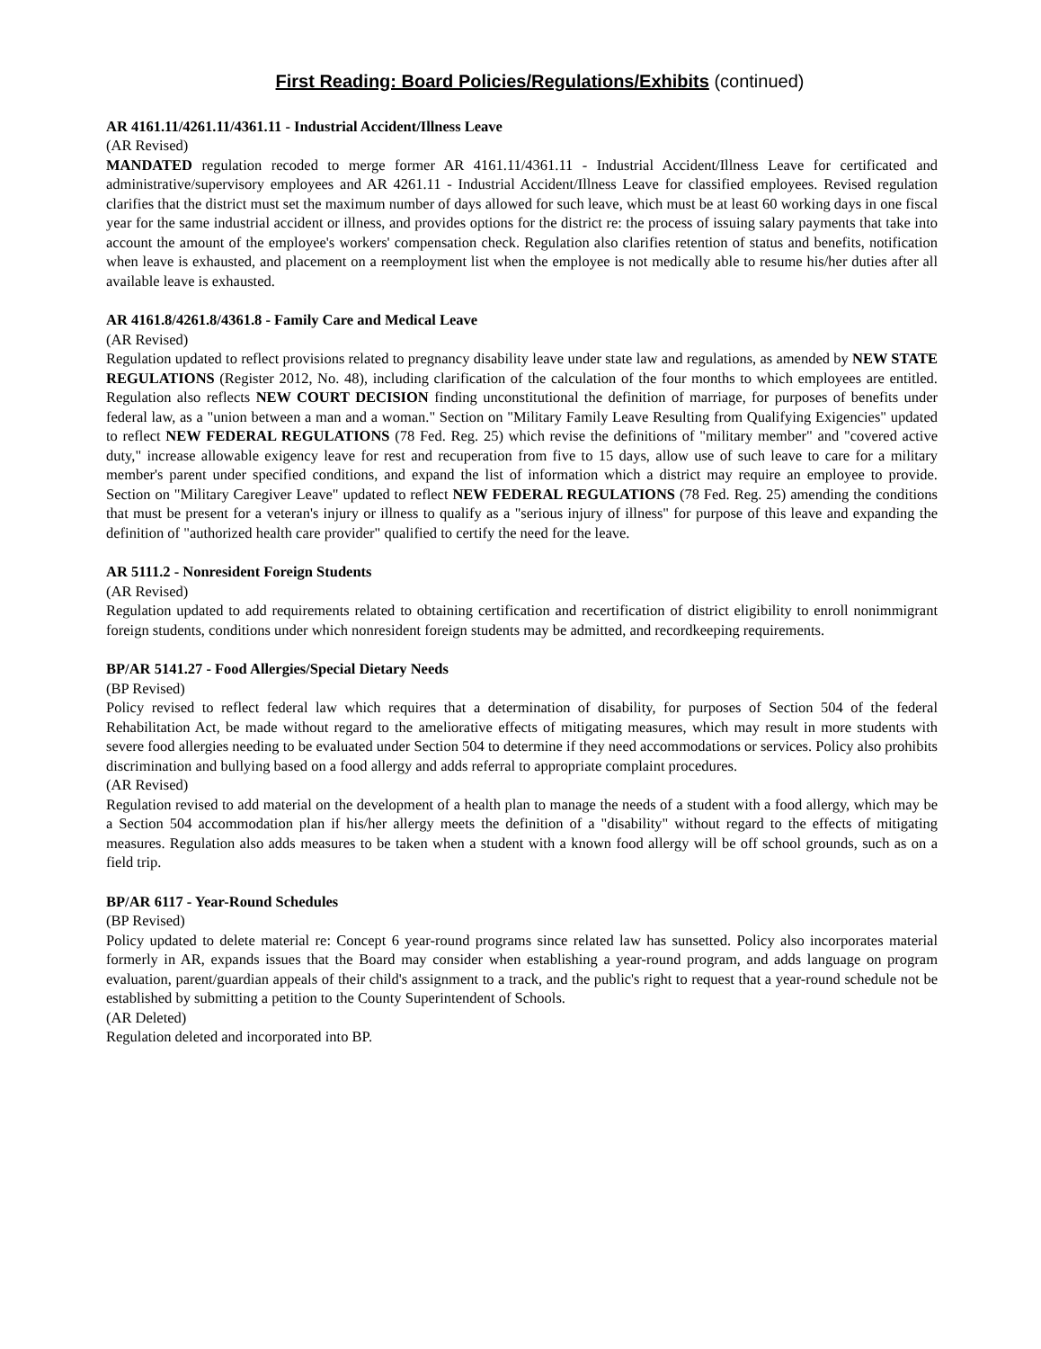First Reading: Board Policies/Regulations/Exhibits (continued)
AR 4161.11/4261.11/4361.11 - Industrial Accident/Illness Leave
(AR Revised)
MANDATED regulation recoded to merge former AR 4161.11/4361.11 - Industrial Accident/Illness Leave for certificated and administrative/supervisory employees and AR 4261.11 - Industrial Accident/Illness Leave for classified employees. Revised regulation clarifies that the district must set the maximum number of days allowed for such leave, which must be at least 60 working days in one fiscal year for the same industrial accident or illness, and provides options for the district re: the process of issuing salary payments that take into account the amount of the employee's workers' compensation check. Regulation also clarifies retention of status and benefits, notification when leave is exhausted, and placement on a reemployment list when the employee is not medically able to resume his/her duties after all available leave is exhausted.
AR 4161.8/4261.8/4361.8 - Family Care and Medical Leave
(AR Revised)
Regulation updated to reflect provisions related to pregnancy disability leave under state law and regulations, as amended by NEW STATE REGULATIONS (Register 2012, No. 48), including clarification of the calculation of the four months to which employees are entitled. Regulation also reflects NEW COURT DECISION finding unconstitutional the definition of marriage, for purposes of benefits under federal law, as a "union between a man and a woman." Section on "Military Family Leave Resulting from Qualifying Exigencies" updated to reflect NEW FEDERAL REGULATIONS (78 Fed. Reg. 25) which revise the definitions of "military member" and "covered active duty," increase allowable exigency leave for rest and recuperation from five to 15 days, allow use of such leave to care for a military member's parent under specified conditions, and expand the list of information which a district may require an employee to provide. Section on "Military Caregiver Leave" updated to reflect NEW FEDERAL REGULATIONS (78 Fed. Reg. 25) amending the conditions that must be present for a veteran's injury or illness to qualify as a "serious injury of illness" for purpose of this leave and expanding the definition of "authorized health care provider" qualified to certify the need for the leave.
AR 5111.2 - Nonresident Foreign Students
(AR Revised)
Regulation updated to add requirements related to obtaining certification and recertification of district eligibility to enroll nonimmigrant foreign students, conditions under which nonresident foreign students may be admitted, and recordkeeping requirements.
BP/AR 5141.27 - Food Allergies/Special Dietary Needs
(BP Revised)
Policy revised to reflect federal law which requires that a determination of disability, for purposes of Section 504 of the federal Rehabilitation Act, be made without regard to the ameliorative effects of mitigating measures, which may result in more students with severe food allergies needing to be evaluated under Section 504 to determine if they need accommodations or services. Policy also prohibits discrimination and bullying based on a food allergy and adds referral to appropriate complaint procedures.
(AR Revised)
Regulation revised to add material on the development of a health plan to manage the needs of a student with a food allergy, which may be a Section 504 accommodation plan if his/her allergy meets the definition of a "disability" without regard to the effects of mitigating measures. Regulation also adds measures to be taken when a student with a known food allergy will be off school grounds, such as on a field trip.
BP/AR 6117 - Year-Round Schedules
(BP Revised)
Policy updated to delete material re: Concept 6 year-round programs since related law has sunsetted. Policy also incorporates material formerly in AR, expands issues that the Board may consider when establishing a year-round program, and adds language on program evaluation, parent/guardian appeals of their child's assignment to a track, and the public's right to request that a year-round schedule not be established by submitting a petition to the County Superintendent of Schools.
(AR Deleted)
Regulation deleted and incorporated into BP.